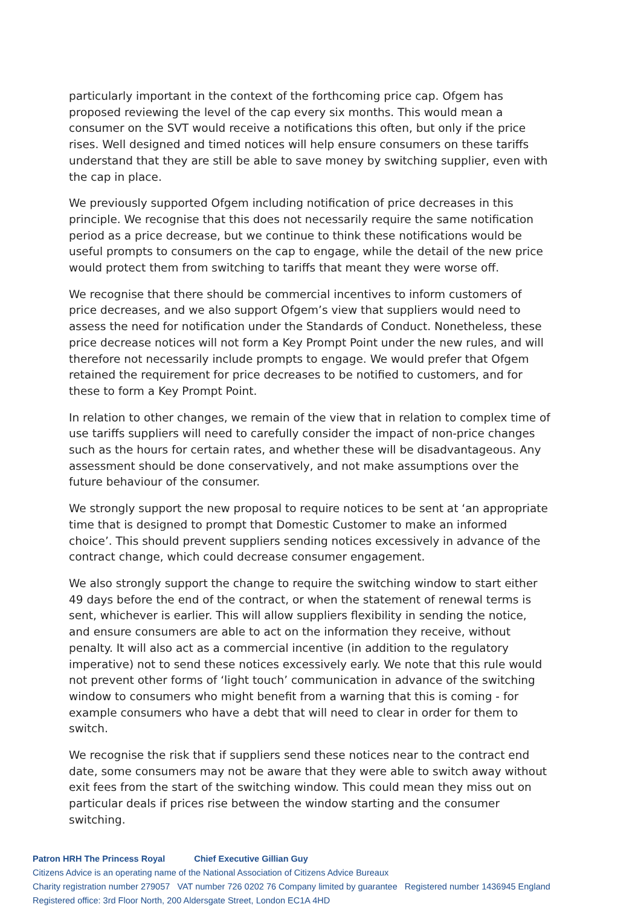particularly important in the context of the forthcoming price cap. Ofgem has proposed reviewing the level of the cap every six months. This would mean a consumer on the SVT would receive a notifications this often, but only if the price rises. Well designed and timed notices will help ensure consumers on these tariffs understand that they are still be able to save money by switching supplier, even with the cap in place.
We previously supported Ofgem including notification of price decreases in this principle. We recognise that this does not necessarily require the same notification period as a price decrease, but we continue to think these notifications would be useful prompts to consumers on the cap to engage, while the detail of the new price would protect them from switching to tariffs that meant they were worse off.
We recognise that there should be commercial incentives to inform customers of price decreases, and we also support Ofgem’s view that suppliers would need to assess the need for notification under the Standards of Conduct. Nonetheless, these price decrease notices will not form a Key Prompt Point under the new rules, and will therefore not necessarily include prompts to engage. We would prefer that Ofgem retained the requirement for price decreases to be notified to customers, and for these to form a Key Prompt Point.
In relation to other changes, we remain of the view that in relation to complex time of use tariffs suppliers will need to carefully consider the impact of non-price changes such as the hours for certain rates, and whether these will be disadvantageous. Any assessment should be done conservatively, and not make assumptions over the future behaviour of the consumer.
We strongly support the new proposal to require notices to be sent at ‘an appropriate time that is designed to prompt that Domestic Customer to make an informed choice’. This should prevent suppliers sending notices excessively in advance of the contract change, which could decrease consumer engagement.
We also strongly support the change to require the switching window to start either 49 days before the end of the contract, or when the statement of renewal terms is sent, whichever is earlier. This will allow suppliers flexibility in sending the notice, and ensure consumers are able to act on the information they receive, without penalty. It will also act as a commercial incentive (in addition to the regulatory imperative) not to send these notices excessively early. We note that this rule would not prevent other forms of ‘light touch’ communication in advance of the switching window to consumers who might benefit from a warning that this is coming - for example consumers who have a debt that will need to clear in order for them to switch.
We recognise the risk that if suppliers send these notices near to the contract end date, some consumers may not be aware that they were able to switch away without exit fees from the start of the switching window. This could mean they miss out on particular deals if prices rise between the window starting and the consumer switching.
Patron HRH The Princess Royal Chief Executive Gillian Guy
Citizens Advice is an operating name of the National Association of Citizens Advice Bureaux
Charity registration number 279057 VAT number 726 0202 76 Company limited by guarantee Registered number 1436945 England
Registered office: 3rd Floor North, 200 Aldersgate Street, London EC1A 4HD